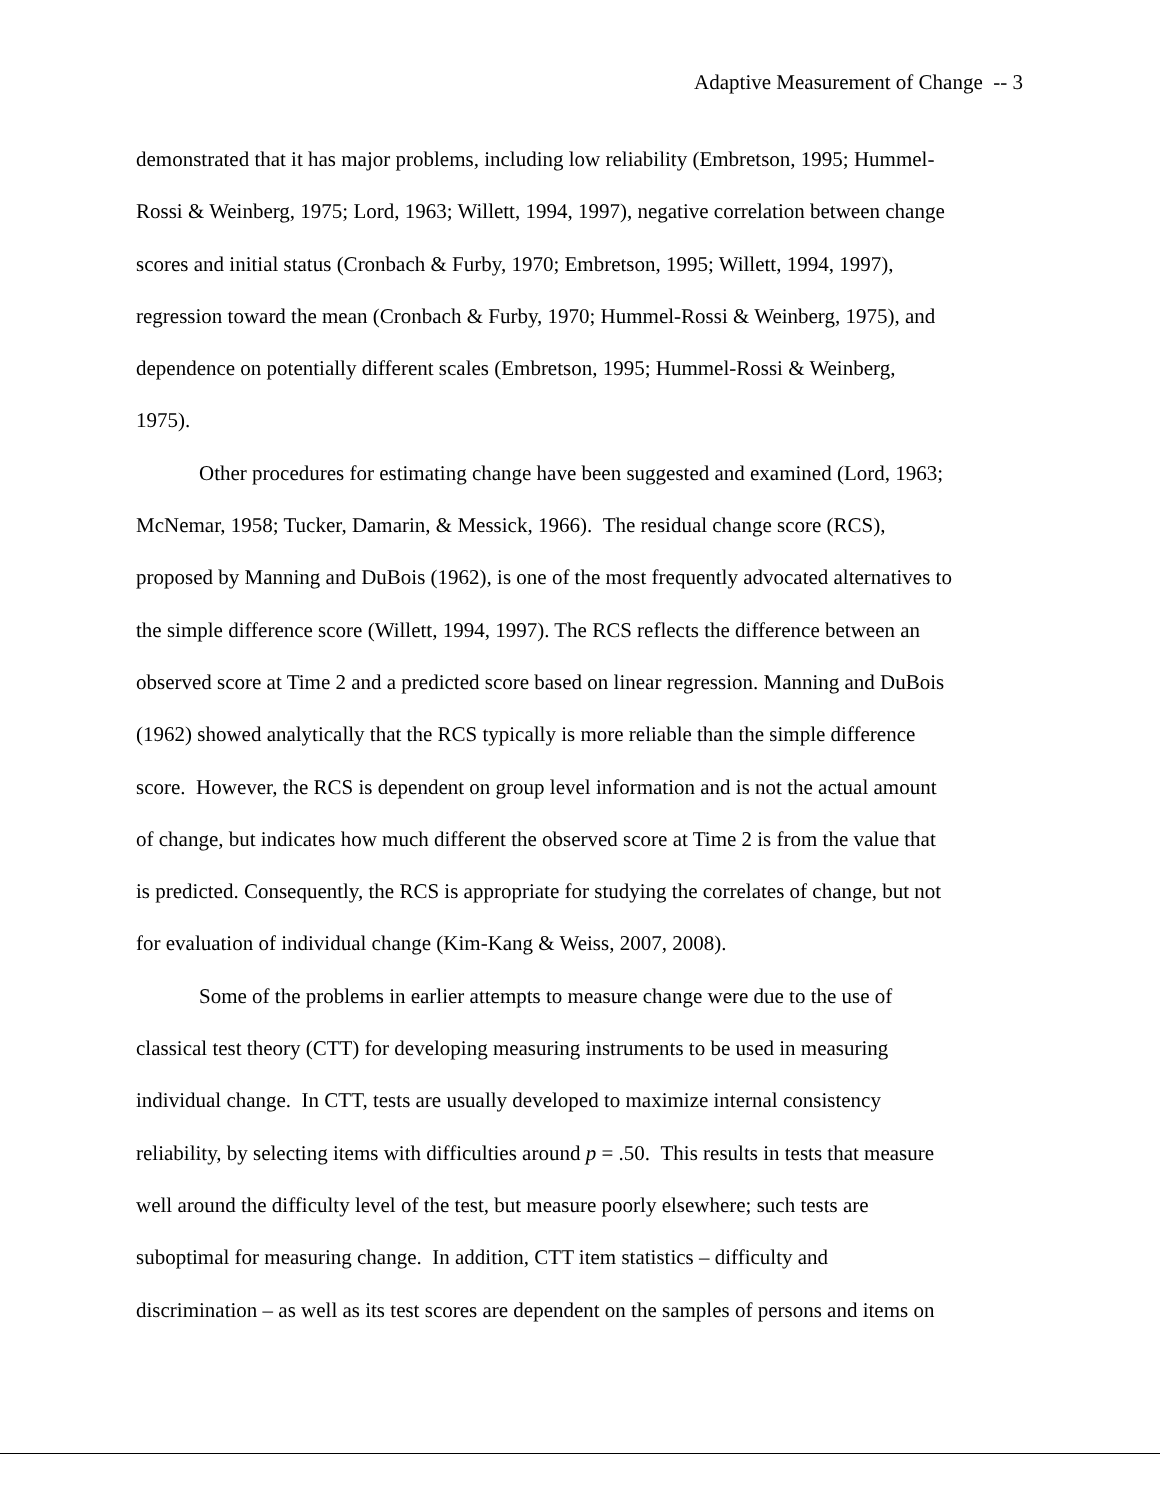Adaptive Measurement of Change -- 3
demonstrated that it has major problems, including low reliability (Embretson, 1995; Hummel-
Rossi & Weinberg, 1975; Lord, 1963; Willett, 1994, 1997), negative correlation between change
scores and initial status (Cronbach & Furby, 1970; Embretson, 1995; Willett, 1994, 1997),
regression toward the mean (Cronbach & Furby, 1970; Hummel-Rossi & Weinberg, 1975), and
dependence on potentially different scales (Embretson, 1995; Hummel-Rossi & Weinberg,
1975).
Other procedures for estimating change have been suggested and examined (Lord, 1963;
McNemar, 1958; Tucker, Damarin, & Messick, 1966). The residual change score (RCS),
proposed by Manning and DuBois (1962), is one of the most frequently advocated alternatives to
the simple difference score (Willett, 1994, 1997). The RCS reflects the difference between an
observed score at Time 2 and a predicted score based on linear regression. Manning and DuBois
(1962) showed analytically that the RCS typically is more reliable than the simple difference
score. However, the RCS is dependent on group level information and is not the actual amount
of change, but indicates how much different the observed score at Time 2 is from the value that
is predicted. Consequently, the RCS is appropriate for studying the correlates of change, but not
for evaluation of individual change (Kim-Kang & Weiss, 2007, 2008).
Some of the problems in earlier attempts to measure change were due to the use of
classical test theory (CTT) for developing measuring instruments to be used in measuring
individual change. In CTT, tests are usually developed to maximize internal consistency
reliability, by selecting items with difficulties around p = .50. This results in tests that measure
well around the difficulty level of the test, but measure poorly elsewhere; such tests are
suboptimal for measuring change. In addition, CTT item statistics – difficulty and
discrimination – as well as its test scores are dependent on the samples of persons and items on